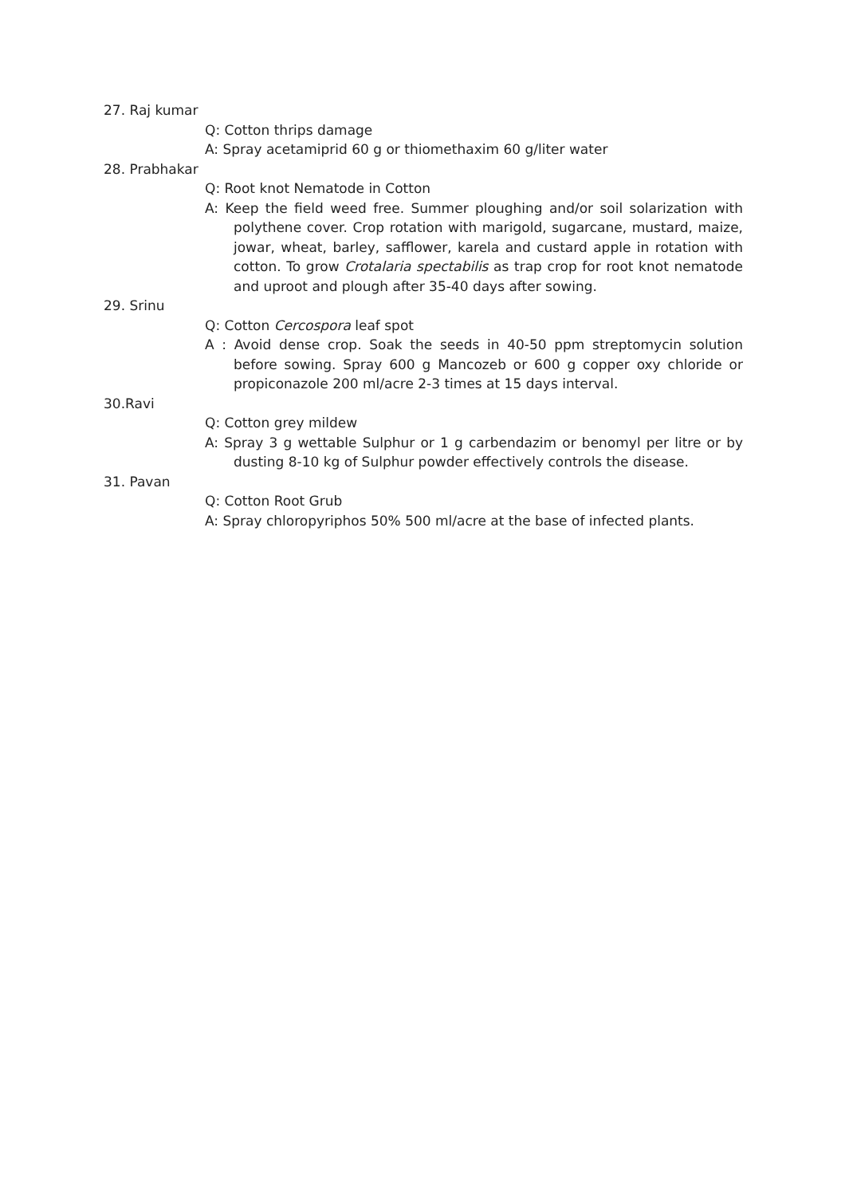27. Raj kumar
Q: Cotton thrips damage
A: Spray acetamiprid 60 g or thiomethaxim 60 g/liter water
28. Prabhakar
Q: Root knot Nematode in Cotton
A: Keep the field weed free. Summer ploughing and/or soil solarization with polythene cover. Crop rotation with marigold, sugarcane, mustard, maize, jowar, wheat, barley, safflower, karela and custard apple in rotation with cotton. To grow Crotalaria spectabilis as trap crop for root knot nematode and uproot and plough after 35-40 days after sowing.
29. Srinu
Q: Cotton Cercospora leaf spot
A : Avoid dense crop. Soak the seeds in 40-50 ppm streptomycin solution before sowing. Spray 600 g Mancozeb or 600 g copper oxy chloride or propiconazole 200 ml/acre 2-3 times at 15 days interval.
30.Ravi
Q: Cotton grey mildew
A: Spray 3 g wettable Sulphur or 1 g carbendazim or benomyl per litre or by dusting 8-10 kg of Sulphur powder effectively controls the disease.
31. Pavan
Q: Cotton Root Grub
A: Spray chloropyriphos 50% 500 ml/acre at the base of infected plants.